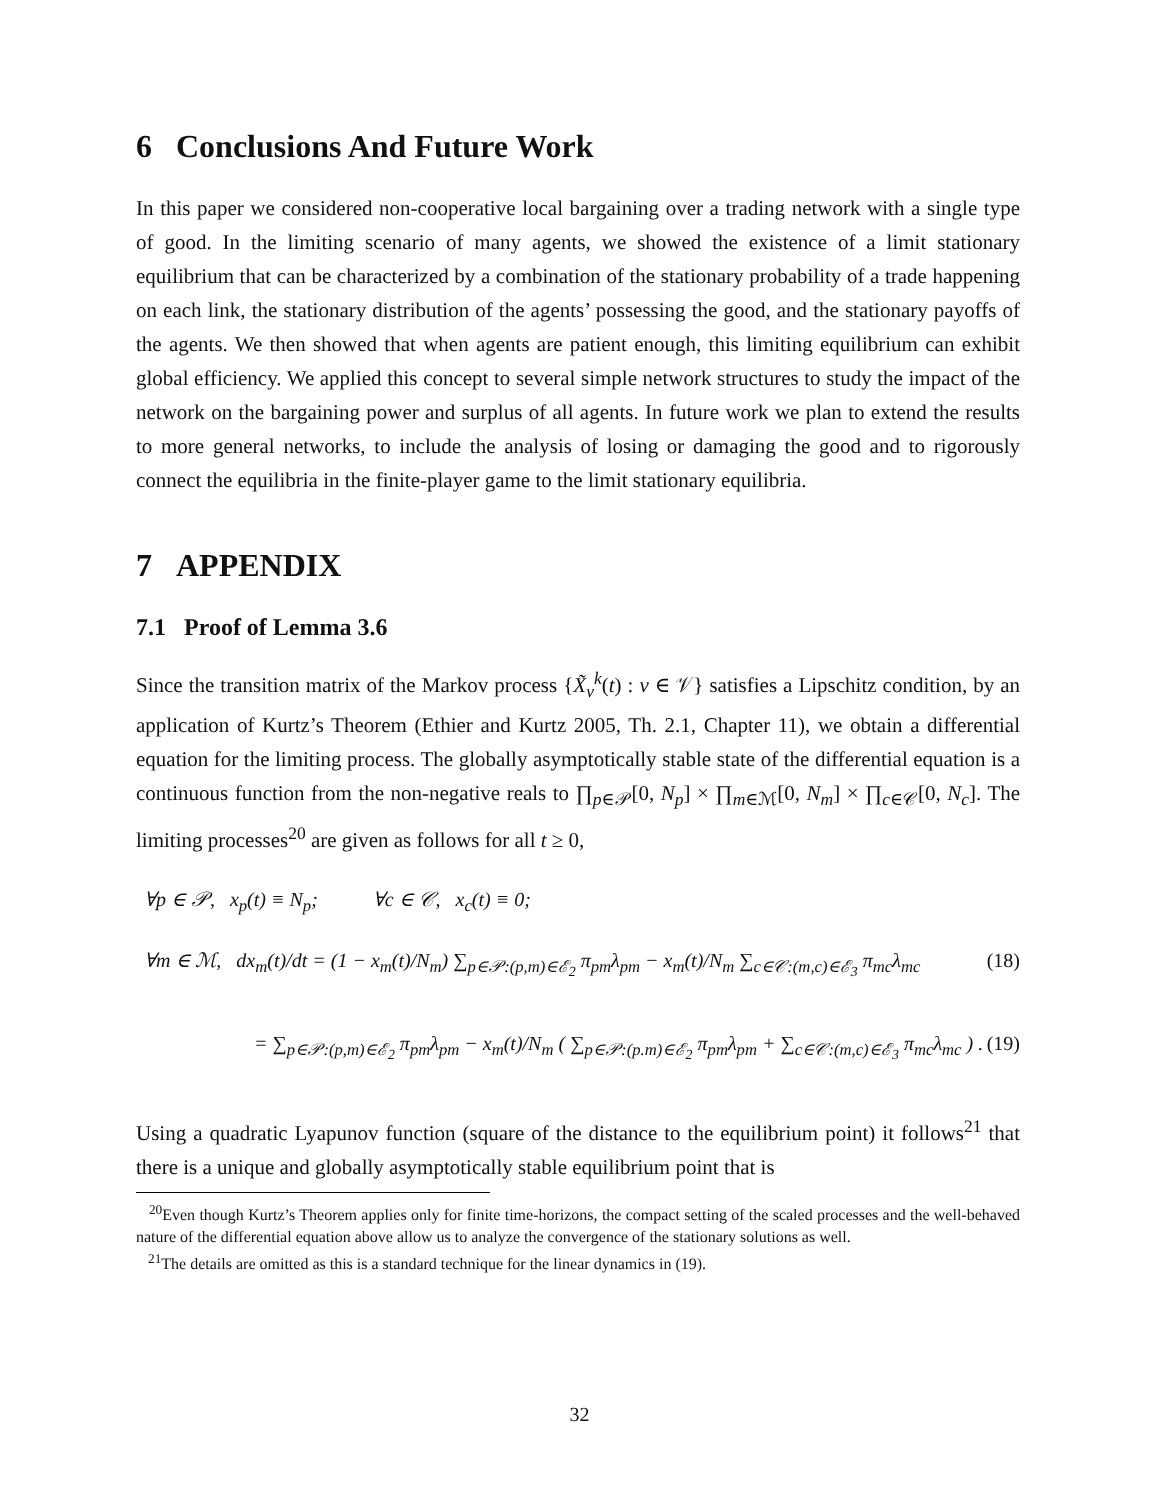6 Conclusions And Future Work
In this paper we considered non-cooperative local bargaining over a trading network with a single type of good. In the limiting scenario of many agents, we showed the existence of a limit stationary equilibrium that can be characterized by a combination of the stationary probability of a trade happening on each link, the stationary distribution of the agents’ possessing the good, and the stationary payoffs of the agents. We then showed that when agents are patient enough, this limiting equilibrium can exhibit global efficiency. We applied this concept to several simple network structures to study the impact of the network on the bargaining power and surplus of all agents. In future work we plan to extend the results to more general networks, to include the analysis of losing or damaging the good and to rigorously connect the equilibria in the finite-player game to the limit stationary equilibria.
7 APPENDIX
7.1 Proof of Lemma 3.6
Since the transition matrix of the Markov process {X̃<sub>v</sub><sup>k</sup>(t) : v ∈ 𝒱} satisfies a Lipschitz condition, by an application of Kurtz’s Theorem (Ethier and Kurtz 2005, Th. 2.1, Chapter 11), we obtain a differential equation for the limiting process. The globally asymptotically stable state of the differential equation is a continuous function from the non-negative reals to ∏<sub>p∈𝒫</sub>[0, N<sub>p</sub>] × ∏<sub>m∈ℳ</sub>[0, N<sub>m</sub>] × ∏<sub>c∈𝒞</sub>[0, N<sub>c</sub>]. The limiting processes<sup>20</sup> are given as follows for all t ≥ 0,
∀p ∈ 𝒫, x<sub>p</sub>(t) ≡ N<sub>p</sub>; ∀c ∈ 𝒞, x<sub>c</sub>(t) ≡ 0;
∀m ∈ ℳ, dx<sub>m</sub>(t)/dt = (1 − x<sub>m</sub>(t)/N<sub>m</sub>) ∑<sub>p∈𝒫:(p,m)∈ℰ<sub>2</sub></sub> π<sub>pm</sub>λ<sub>pm</sub> − x<sub>m</sub>(t)/N<sub>m</sub> ∑<sub>c∈𝒞:(m,c)∈ℰ<sub>3</sub></sub> π<sub>mc</sub>λ<sub>mc</sub> (18)
= ∑<sub>p∈𝒫:(p,m)∈ℰ<sub>2</sub></sub> π<sub>pm</sub>λ<sub>pm</sub> − x<sub>m</sub>(t)/N<sub>m</sub> ( ∑<sub>p∈𝒫:(p.m)∈ℰ<sub>2</sub></sub> π<sub>pm</sub>λ<sub>pm</sub> + ∑<sub>c∈𝒞:(m,c)∈ℰ<sub>3</sub></sub> π<sub>mc</sub>λ<sub>mc</sub> ) . (19)
Using a quadratic Lyapunov function (square of the distance to the equilibrium point) it follows<sup>21</sup> that there is a unique and globally asymptotically stable equilibrium point that is
<sup>20</sup> Even though Kurtz’s Theorem applies only for finite time-horizons, the compact setting of the scaled processes and the well-behaved nature of the differential equation above allow us to analyze the convergence of the stationary solutions as well.
<sup>21</sup> The details are omitted as this is a standard technique for the linear dynamics in (19).
32